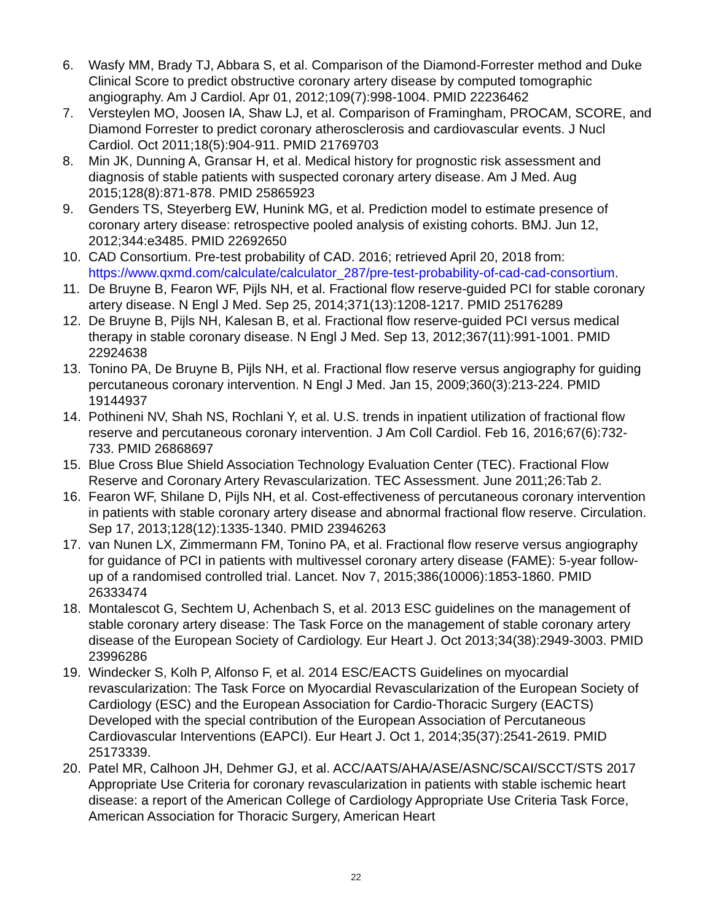6. Wasfy MM, Brady TJ, Abbara S, et al. Comparison of the Diamond-Forrester method and Duke Clinical Score to predict obstructive coronary artery disease by computed tomographic angiography. Am J Cardiol. Apr 01, 2012;109(7):998-1004. PMID 22236462
7. Versteylen MO, Joosen IA, Shaw LJ, et al. Comparison of Framingham, PROCAM, SCORE, and Diamond Forrester to predict coronary atherosclerosis and cardiovascular events. J Nucl Cardiol. Oct 2011;18(5):904-911. PMID 21769703
8. Min JK, Dunning A, Gransar H, et al. Medical history for prognostic risk assessment and diagnosis of stable patients with suspected coronary artery disease. Am J Med. Aug 2015;128(8):871-878. PMID 25865923
9. Genders TS, Steyerberg EW, Hunink MG, et al. Prediction model to estimate presence of coronary artery disease: retrospective pooled analysis of existing cohorts. BMJ. Jun 12, 2012;344:e3485. PMID 22692650
10. CAD Consortium. Pre-test probability of CAD. 2016; retrieved April 20, 2018 from: https://www.qxmd.com/calculate/calculator_287/pre-test-probability-of-cad-cad-consortium.
11. De Bruyne B, Fearon WF, Pijls NH, et al. Fractional flow reserve-guided PCI for stable coronary artery disease. N Engl J Med. Sep 25, 2014;371(13):1208-1217. PMID 25176289
12. De Bruyne B, Pijls NH, Kalesan B, et al. Fractional flow reserve-guided PCI versus medical therapy in stable coronary disease. N Engl J Med. Sep 13, 2012;367(11):991-1001. PMID 22924638
13. Tonino PA, De Bruyne B, Pijls NH, et al. Fractional flow reserve versus angiography for guiding percutaneous coronary intervention. N Engl J Med. Jan 15, 2009;360(3):213-224. PMID 19144937
14. Pothineni NV, Shah NS, Rochlani Y, et al. U.S. trends in inpatient utilization of fractional flow reserve and percutaneous coronary intervention. J Am Coll Cardiol. Feb 16, 2016;67(6):732-733. PMID 26868697
15. Blue Cross Blue Shield Association Technology Evaluation Center (TEC). Fractional Flow Reserve and Coronary Artery Revascularization. TEC Assessment. June 2011;26:Tab 2.
16. Fearon WF, Shilane D, Pijls NH, et al. Cost-effectiveness of percutaneous coronary intervention in patients with stable coronary artery disease and abnormal fractional flow reserve. Circulation. Sep 17, 2013;128(12):1335-1340. PMID 23946263
17. van Nunen LX, Zimmermann FM, Tonino PA, et al. Fractional flow reserve versus angiography for guidance of PCI in patients with multivessel coronary artery disease (FAME): 5-year follow-up of a randomised controlled trial. Lancet. Nov 7, 2015;386(10006):1853-1860. PMID 26333474
18. Montalescot G, Sechtem U, Achenbach S, et al. 2013 ESC guidelines on the management of stable coronary artery disease: The Task Force on the management of stable coronary artery disease of the European Society of Cardiology. Eur Heart J. Oct 2013;34(38):2949-3003. PMID 23996286
19. Windecker S, Kolh P, Alfonso F, et al. 2014 ESC/EACTS Guidelines on myocardial revascularization: The Task Force on Myocardial Revascularization of the European Society of Cardiology (ESC) and the European Association for Cardio-Thoracic Surgery (EACTS) Developed with the special contribution of the European Association of Percutaneous Cardiovascular Interventions (EAPCI). Eur Heart J. Oct 1, 2014;35(37):2541-2619. PMID 25173339.
20. Patel MR, Calhoon JH, Dehmer GJ, et al. ACC/AATS/AHA/ASE/ASNC/SCAI/SCCT/STS 2017 Appropriate Use Criteria for coronary revascularization in patients with stable ischemic heart disease: a report of the American College of Cardiology Appropriate Use Criteria Task Force, American Association for Thoracic Surgery, American Heart
22